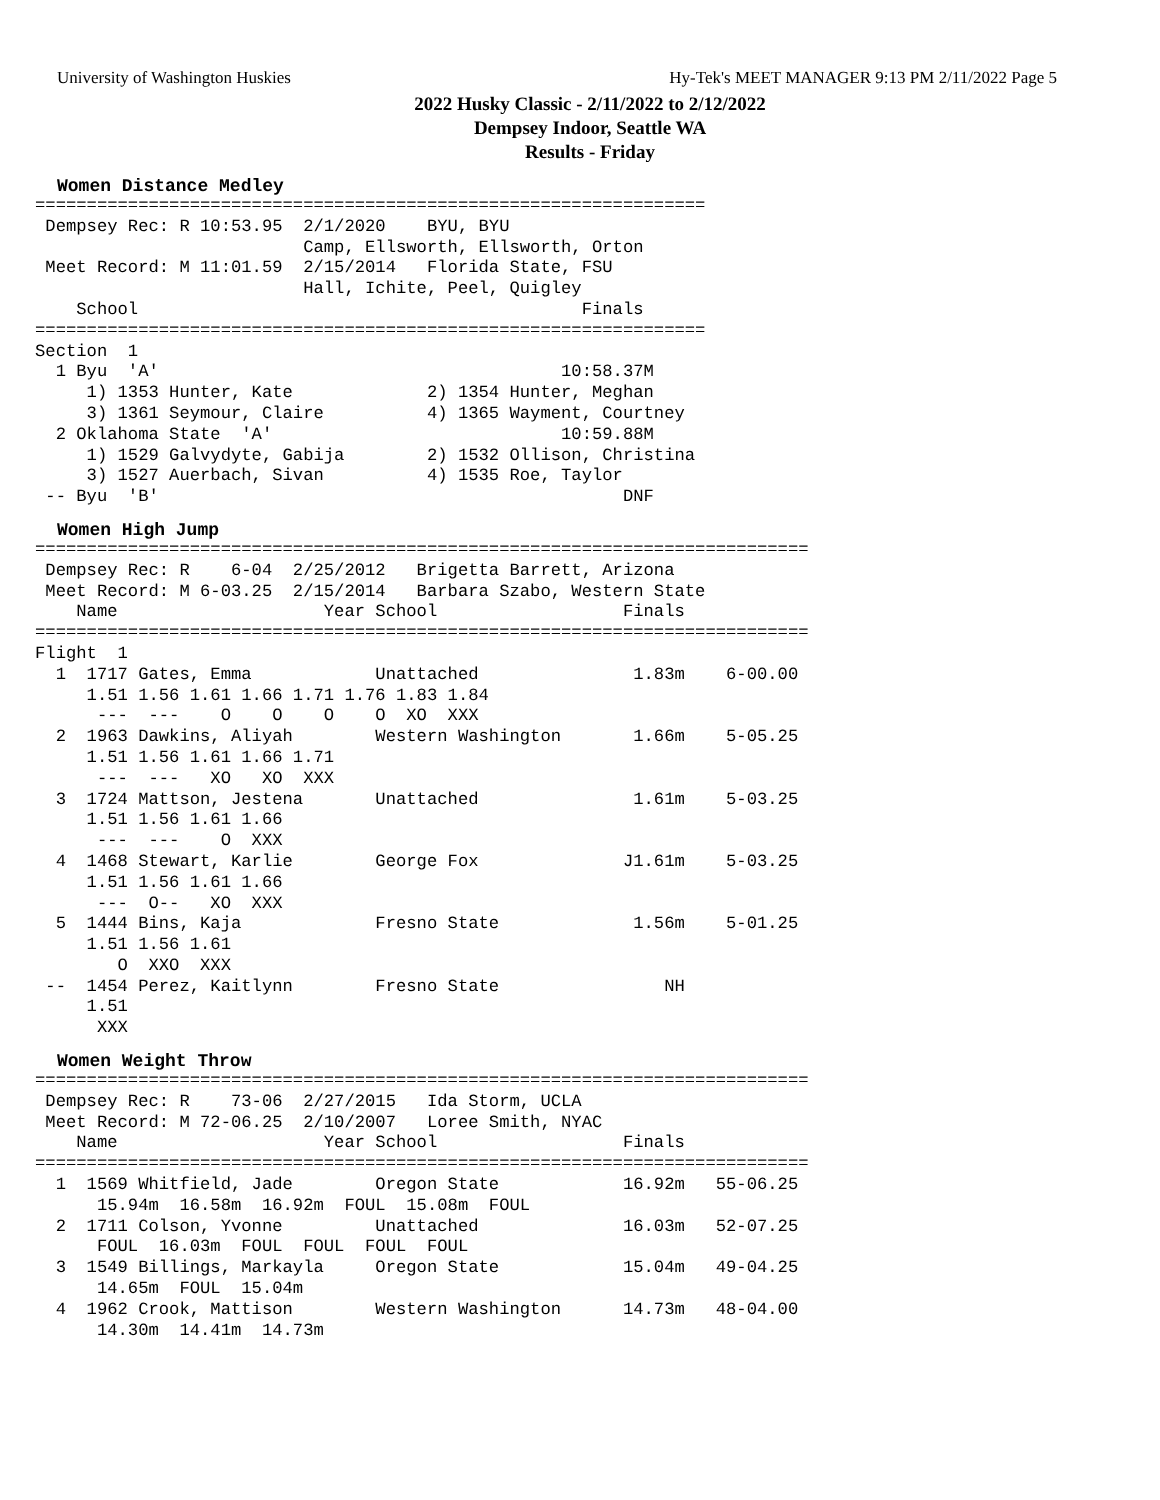University of Washington Huskies Hy-Tek's MEET MANAGER 9:13 PM 2/11/2022 Page 5
2022 Husky Classic - 2/11/2022 to 2/12/2022
Dempsey Indoor, Seattle WA
Results - Friday
Women Distance Medley
=================================================================
 Dempsey Rec: R 10:53.95  2/1/2020    BYU, BYU
                          Camp, Ellsworth, Ellsworth, Orton
 Meet Record: M 11:01.59  2/15/2014   Florida State, FSU
                          Hall, Ichite, Peel, Quigley
    School                                           Finals
=================================================================
Section  1
  1 Byu  'A'                                       10:58.37M
     1) 1353 Hunter, Kate             2) 1354 Hunter, Meghan
     3) 1361 Seymour, Claire          4) 1365 Wayment, Courtney
  2 Oklahoma State  'A'                            10:59.88M
     1) 1529 Galvydyte, Gabija        2) 1532 Ollison, Christina
     3) 1527 Auerbach, Sivan          4) 1535 Roe, Taylor
 -- Byu  'B'                                             DNF
Women High Jump
===========================================================================
 Dempsey Rec: R    6-04  2/25/2012   Brigetta Barrett, Arizona
 Meet Record: M 6-03.25  2/15/2014   Barbara Szabo, Western State
    Name                    Year School                  Finals
===========================================================================
Flight  1
  1  1717 Gates, Emma            Unattached               1.83m    6-00.00
     1.51 1.56 1.61 1.66 1.71 1.76 1.83 1.84
      ---  ---    O    O    O    O  XO  XXX
  2  1963 Dawkins, Aliyah        Western Washington       1.66m    5-05.25
     1.51 1.56 1.61 1.66 1.71
      ---  ---   XO   XO  XXX
  3  1724 Mattson, Jestena       Unattached               1.61m    5-03.25
     1.51 1.56 1.61 1.66
      ---  ---    O  XXX
  4  1468 Stewart, Karlie        George Fox              J1.61m    5-03.25
     1.51 1.56 1.61 1.66
      ---  O--   XO  XXX
  5  1444 Bins, Kaja             Fresno State             1.56m    5-01.25
     1.51 1.56 1.61
        O  XXO  XXX
 --  1454 Perez, Kaitlynn        Fresno State                NH
     1.51
      XXX
Women Weight Throw
===========================================================================
 Dempsey Rec: R    73-06  2/27/2015   Ida Storm, UCLA
 Meet Record: M 72-06.25  2/10/2007   Loree Smith, NYAC
    Name                    Year School                  Finals
===========================================================================
  1  1569 Whitfield, Jade        Oregon State            16.92m   55-06.25
      15.94m  16.58m  16.92m  FOUL  15.08m  FOUL
  2  1711 Colson, Yvonne         Unattached              16.03m   52-07.25
      FOUL  16.03m  FOUL  FOUL  FOUL  FOUL
  3  1549 Billings, Markayla     Oregon State            15.04m   49-04.25
      14.65m  FOUL  15.04m
  4  1962 Crook, Mattison        Western Washington      14.73m   48-04.00
      14.30m  14.41m  14.73m